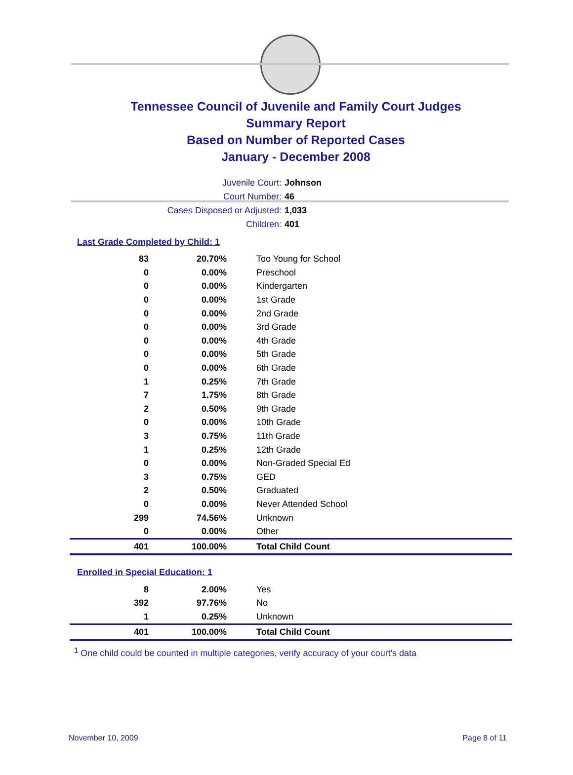Tennessee Council of Juvenile and Family Court Judges
Summary Report
Based on Number of Reported Cases
January - December 2008
Juvenile Court: Johnson
Court Number: 46
Cases Disposed or Adjusted: 1,033
Children: 401
Last Grade Completed by Child: 1
| 83 | 20.70% | Too Young for School |
| 0 | 0.00% | Preschool |
| 0 | 0.00% | Kindergarten |
| 0 | 0.00% | 1st Grade |
| 0 | 0.00% | 2nd Grade |
| 0 | 0.00% | 3rd Grade |
| 0 | 0.00% | 4th Grade |
| 0 | 0.00% | 5th Grade |
| 0 | 0.00% | 6th Grade |
| 1 | 0.25% | 7th Grade |
| 7 | 1.75% | 8th Grade |
| 2 | 0.50% | 9th Grade |
| 0 | 0.00% | 10th Grade |
| 3 | 0.75% | 11th Grade |
| 1 | 0.25% | 12th Grade |
| 0 | 0.00% | Non-Graded Special Ed |
| 3 | 0.75% | GED |
| 2 | 0.50% | Graduated |
| 0 | 0.00% | Never Attended School |
| 299 | 74.56% | Unknown |
| 0 | 0.00% | Other |
| 401 | 100.00% | Total Child Count |
Enrolled in Special Education: 1
| 8 | 2.00% | Yes |
| 392 | 97.76% | No |
| 1 | 0.25% | Unknown |
| 401 | 100.00% | Total Child Count |
<sup>1</sup> One child could be counted in multiple categories, verify accuracy of your court's data
November 10, 2009 Page 8 of 11